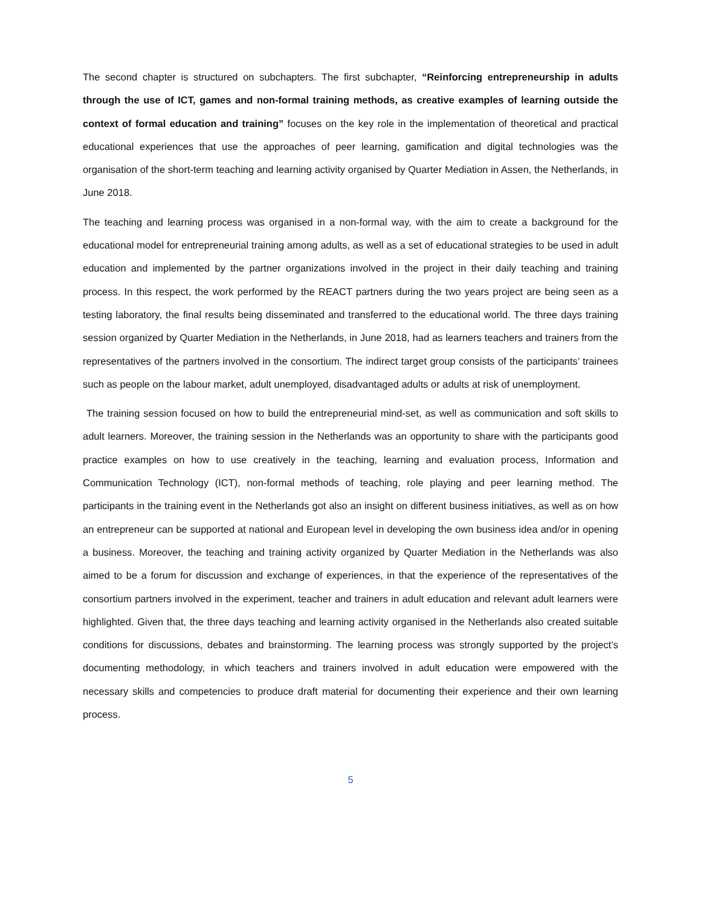The second chapter is structured on subchapters. The first subchapter, “Reinforcing entrepreneurship in adults through the use of ICT, games and non-formal training methods, as creative examples of learning outside the context of formal education and training” focuses on the key role in the implementation of theoretical and practical educational experiences that use the approaches of peer learning, gamification and digital technologies was the organisation of the short-term teaching and learning activity organised by Quarter Mediation in Assen, the Netherlands, in June 2018.
The teaching and learning process was organised in a non-formal way, with the aim to create a background for the educational model for entrepreneurial training among adults, as well as a set of educational strategies to be used in adult education and implemented by the partner organizations involved in the project in their daily teaching and training process. In this respect, the work performed by the REACT partners during the two years project are being seen as a testing laboratory, the final results being disseminated and transferred to the educational world. The three days training session organized by Quarter Mediation in the Netherlands, in June 2018, had as learners teachers and trainers from the representatives of the partners involved in the consortium. The indirect target group consists of the participants’ trainees such as people on the labour market, adult unemployed, disadvantaged adults or adults at risk of unemployment.
The training session focused on how to build the entrepreneurial mind-set, as well as communication and soft skills to adult learners. Moreover, the training session in the Netherlands was an opportunity to share with the participants good practice examples on how to use creatively in the teaching, learning and evaluation process, Information and Communication Technology (ICT), non-formal methods of teaching, role playing and peer learning method. The participants in the training event in the Netherlands got also an insight on different business initiatives, as well as on how an entrepreneur can be supported at national and European level in developing the own business idea and/or in opening a business. Moreover, the teaching and training activity organized by Quarter Mediation in the Netherlands was also aimed to be a forum for discussion and exchange of experiences, in that the experience of the representatives of the consortium partners involved in the experiment, teacher and trainers in adult education and relevant adult learners were highlighted. Given that, the three days teaching and learning activity organised in the Netherlands also created suitable conditions for discussions, debates and brainstorming. The learning process was strongly supported by the project’s documenting methodology, in which teachers and trainers involved in adult education were empowered with the necessary skills and competencies to produce draft material for documenting their experience and their own learning process.
5